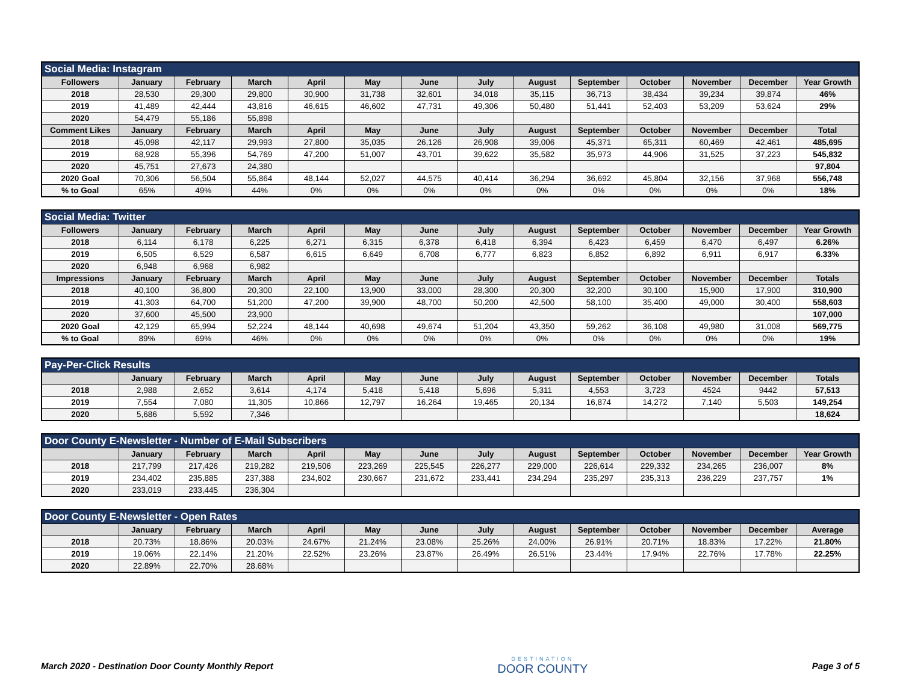| Social Media: Instagram | | | | | | | | | | | | | |
| --- | --- | --- | --- | --- | --- | --- | --- | --- | --- | --- | --- | --- | --- |
| Followers | January | February | March | April | May | June | July | August | September | October | November | December | Year Growth |
| 2018 | 28,530 | 29,300 | 29,800 | 30,900 | 31,738 | 32,601 | 34,018 | 35,115 | 36,713 | 38,434 | 39,234 | 39,874 | 46% |
| 2019 | 41,489 | 42,444 | 43,816 | 46,615 | 46,602 | 47,731 | 49,306 | 50,480 | 51,441 | 52,403 | 53,209 | 53,624 | 29% |
| 2020 | 54,479 | 55,186 | 55,898 | | | | | | | | | | |
| Comment Likes | January | February | March | April | May | June | July | August | September | October | November | December | Total |
| 2018 | 45,098 | 42,117 | 29,993 | 27,800 | 35,035 | 26,126 | 26,908 | 39,006 | 45,371 | 65,311 | 60,469 | 42,461 | 485,695 |
| 2019 | 68,928 | 55,396 | 54,769 | 47,200 | 51,007 | 43,701 | 39,622 | 35,582 | 35,973 | 44,906 | 31,525 | 37,223 | 545,832 |
| 2020 | 45,751 | 27,673 | 24,380 | | | | | | | | | | 97,804 |
| 2020 Goal | 70,306 | 56,504 | 55,864 | 48,144 | 52,027 | 44,575 | 40,414 | 36,294 | 36,692 | 45,804 | 32,156 | 37,968 | 556,748 |
| % to Goal | 65% | 49% | 44% | 0% | 0% | 0% | 0% | 0% | 0% | 0% | 0% | 0% | 18% |
| Social Media: Twitter | | | | | | | | | | | | | |
| --- | --- | --- | --- | --- | --- | --- | --- | --- | --- | --- | --- | --- | --- |
| Followers | January | February | March | April | May | June | July | August | September | October | November | December | Year Growth |
| 2018 | 6,114 | 6,178 | 6,225 | 6,271 | 6,315 | 6,378 | 6,418 | 6,394 | 6,423 | 6,459 | 6,470 | 6,497 | 6.26% |
| 2019 | 6,505 | 6,529 | 6,587 | 6,615 | 6,649 | 6,708 | 6,777 | 6,823 | 6,852 | 6,892 | 6,911 | 6,917 | 6.33% |
| 2020 | 6,948 | 6,968 | 6,982 | | | | | | | | | | |
| Impressions | January | February | March | April | May | June | July | August | September | October | November | December | Totals |
| 2018 | 40,100 | 36,800 | 20,300 | 22,100 | 13,900 | 33,000 | 28,300 | 20,300 | 32,200 | 30,100 | 15,900 | 17,900 | 310,900 |
| 2019 | 41,303 | 64,700 | 51,200 | 47,200 | 39,900 | 48,700 | 50,200 | 42,500 | 58,100 | 35,400 | 49,000 | 30,400 | 558,603 |
| 2020 | 37,600 | 45,500 | 23,900 | | | | | | | | | | 107,000 |
| 2020 Goal | 42,129 | 65,994 | 52,224 | 48,144 | 40,698 | 49,674 | 51,204 | 43,350 | 59,262 | 36,108 | 49,980 | 31,008 | 569,775 |
| % to Goal | 89% | 69% | 46% | 0% | 0% | 0% | 0% | 0% | 0% | 0% | 0% | 0% | 19% |
| Pay-Per-Click Results | | | | | | | | | | | | | |
| --- | --- | --- | --- | --- | --- | --- | --- | --- | --- | --- | --- | --- | --- |
| | January | February | March | April | May | June | July | August | September | October | November | December | Totals |
| 2018 | 2,988 | 2,652 | 3,614 | 4,174 | 5,418 | 5,418 | 5,696 | 5,311 | 4,553 | 3,723 | 4524 | 9442 | 57,513 |
| 2019 | 7,554 | 7,080 | 11,305 | 10,866 | 12,797 | 16,264 | 19,465 | 20,134 | 16,874 | 14,272 | 7,140 | 5,503 | 149,254 |
| 2020 | 5,686 | 5,592 | 7,346 | | | | | | | | | | 18,624 |
| Door County E-Newsletter - Number of E-Mail Subscribers | | | | | | | | | | | | | |
| --- | --- | --- | --- | --- | --- | --- | --- | --- | --- | --- | --- | --- | --- |
| | January | February | March | April | May | June | July | August | September | October | November | December | Year Growth |
| 2018 | 217,799 | 217,426 | 219,282 | 219,506 | 223,269 | 225,545 | 226,277 | 229,000 | 226,614 | 229,332 | 234,265 | 236,007 | 8% |
| 2019 | 234,402 | 235,885 | 237,388 | 234,602 | 230,667 | 231,672 | 233,441 | 234,294 | 235,297 | 235,313 | 236,229 | 237,757 | 1% |
| 2020 | 233,019 | 233,445 | 236,304 | | | | | | | | | | |
| Door County E-Newsletter - Open Rates | | | | | | | | | | | | | |
| --- | --- | --- | --- | --- | --- | --- | --- | --- | --- | --- | --- | --- | --- |
| | January | February | March | April | May | June | July | August | September | October | November | December | Average |
| 2018 | 20.73% | 18.86% | 20.03% | 24.67% | 21.24% | 23.08% | 25.26% | 24.00% | 26.91% | 20.71% | 18.83% | 17.22% | 21.80% |
| 2019 | 19.06% | 22.14% | 21.20% | 22.52% | 23.26% | 23.87% | 26.49% | 26.51% | 23.44% | 17.94% | 22.76% | 17.78% | 22.25% |
| 2020 | 22.89% | 22.70% | 28.68% | | | | | | | | | | |
March 2020 - Destination Door County Monthly Report
DESTINATION
DOOR COUNTY
Page 3 of 5